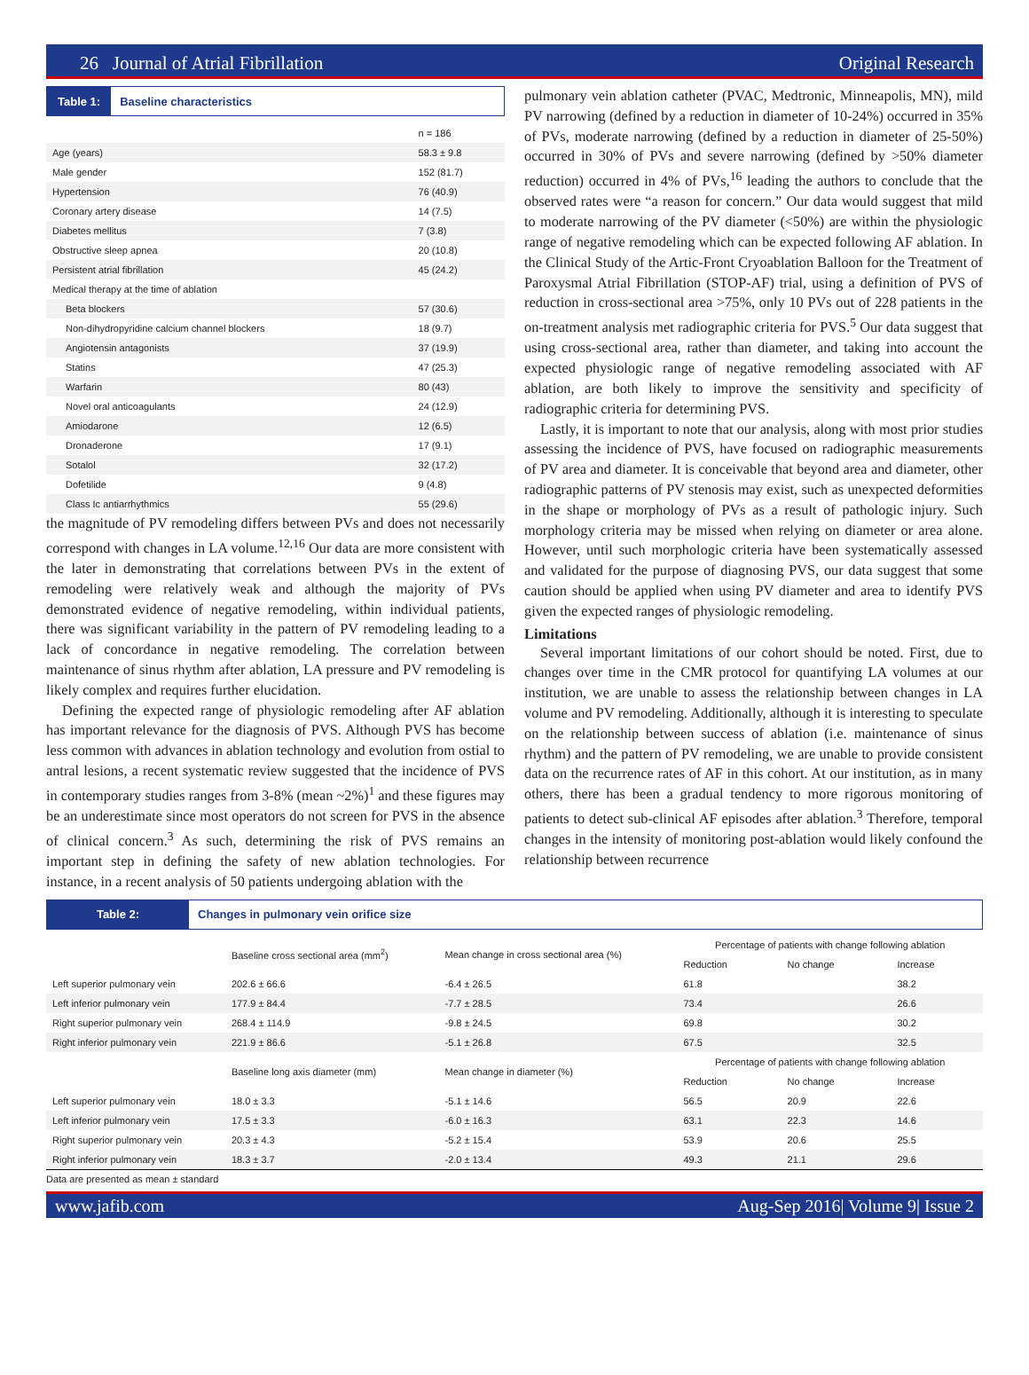26 Journal of Atrial Fibrillation Original Research
Table 1: Baseline characteristics
| | n = 186 |
| --- | --- |
| Age (years) | 58.3 ± 9.8 |
| Male gender | 152 (81.7) |
| Hypertension | 76 (40.9) |
| Coronary artery disease | 14 (7.5) |
| Diabetes mellitus | 7 (3.8) |
| Obstructive sleep apnea | 20 (10.8) |
| Persistent atrial fibrillation | 45 (24.2) |
| Medical therapy at the time of ablation | |
| Beta blockers | 57 (30.6) |
| Non-dihydropyridine calcium channel blockers | 18 (9.7) |
| Angiotensin antagonists | 37 (19.9) |
| Statins | 47 (25.3) |
| Warfarin | 80 (43) |
| Novel oral anticoagulants | 24 (12.9) |
| Amiodarone | 12 (6.5) |
| Dronaderone | 17 (9.1) |
| Sotalol | 32 (17.2) |
| Dofetilide | 9 (4.8) |
| Class Ic antiarrhythmics | 55 (29.6) |
the magnitude of PV remodeling differs between PVs and does not necessarily correspond with changes in LA volume.<sup>12,16</sup> Our data are more consistent with the later in demonstrating that correlations between PVs in the extent of remodeling were relatively weak and although the majority of PVs demonstrated evidence of negative remodeling, within individual patients, there was significant variability in the pattern of PV remodeling leading to a lack of concordance in negative remodeling. The correlation between maintenance of sinus rhythm after ablation, LA pressure and PV remodeling is likely complex and requires further elucidation.
Defining the expected range of physiologic remodeling after AF ablation has important relevance for the diagnosis of PVS. Although PVS has become less common with advances in ablation technology and evolution from ostial to antral lesions, a recent systematic review suggested that the incidence of PVS in contemporary studies ranges from 3-8% (mean ~2%)<sup>1</sup> and these figures may be an underestimate since most operators do not screen for PVS in the absence of clinical concern.<sup>3</sup> As such, determining the risk of PVS remains an important step in defining the safety of new ablation technologies. For instance, in a recent analysis of 50 patients undergoing ablation with the
pulmonary vein ablation catheter (PVAC, Medtronic, Minneapolis, MN), mild PV narrowing (defined by a reduction in diameter of 10-24%) occurred in 35% of PVs, moderate narrowing (defined by a reduction in diameter of 25-50%) occurred in 30% of PVs and severe narrowing (defined by >50% diameter reduction) occurred in 4% of PVs,<sup>16</sup> leading the authors to conclude that the observed rates were “a reason for concern.” Our data would suggest that mild to moderate narrowing of the PV diameter (<50%) are within the physiologic range of negative remodeling which can be expected following AF ablation. In the Clinical Study of the Artic-Front Cryoablation Balloon for the Treatment of Paroxysmal Atrial Fibrillation (STOP-AF) trial, using a definition of PVS of reduction in cross-sectional area >75%, only 10 PVs out of 228 patients in the on-treatment analysis met radiographic criteria for PVS.<sup>5</sup> Our data suggest that using cross-sectional area, rather than diameter, and taking into account the expected physiologic range of negative remodeling associated with AF ablation, are both likely to improve the sensitivity and specificity of radiographic criteria for determining PVS.
Lastly, it is important to note that our analysis, along with most prior studies assessing the incidence of PVS, have focused on radiographic measurements of PV area and diameter. It is conceivable that beyond area and diameter, other radiographic patterns of PV stenosis may exist, such as unexpected deformities in the shape or morphology of PVs as a result of pathologic injury. Such morphology criteria may be missed when relying on diameter or area alone. However, until such morphologic criteria have been systematically assessed and validated for the purpose of diagnosing PVS, our data suggest that some caution should be applied when using PV diameter and area to identify PVS given the expected ranges of physiologic remodeling.
Limitations
Several important limitations of our cohort should be noted. First, due to changes over time in the CMR protocol for quantifying LA volumes at our institution, we are unable to assess the relationship between changes in LA volume and PV remodeling. Additionally, although it is interesting to speculate on the relationship between success of ablation (i.e. maintenance of sinus rhythm) and the pattern of PV remodeling, we are unable to provide consistent data on the recurrence rates of AF in this cohort. At our institution, as in many others, there has been a gradual tendency to more rigorous monitoring of patients to detect sub-clinical AF episodes after ablation.<sup>3</sup> Therefore, temporal changes in the intensity of monitoring post-ablation would likely confound the relationship between recurrence
Table 2: Changes in pulmonary vein orifice size
| | Baseline cross sectional area (mm<sup>2</sup>) | Mean change in cross sectional area (%) | Percentage of patients with change following ablation | | |
| --- | --- | --- | --- | --- | --- |
| | | | Reduction | No change | Increase |
| Left superior pulmonary vein | 202.6 ± 66.6 | -6.4 ± 26.5 | 61.8 | | 38.2 |
| Left inferior pulmonary vein | 177.9 ± 84.4 | -7.7 ± 28.5 | 73.4 | | 26.6 |
| Right superior pulmonary vein | 268.4 ± 114.9 | -9.8 ± 24.5 | 69.8 | | 30.2 |
| Right inferior pulmonary vein | 221.9 ± 86.6 | -5.1 ± 26.8 | 67.5 | | 32.5 |
| | Baseline long axis diameter (mm) | Mean change in diameter (%) | Percentage of patients with change following ablation | | |
| | | | Reduction | No change | Increase |
| Left superior pulmonary vein | 18.0 ± 3.3 | -5.1 ± 14.6 | 56.5 | 20.9 | 22.6 |
| Left inferior pulmonary vein | 17.5 ± 3.3 | -6.0 ± 16.3 | 63.1 | 22.3 | 14.6 |
| Right superior pulmonary vein | 20.3 ± 4.3 | -5.2 ± 15.4 | 53.9 | 20.6 | 25.5 |
| Right inferior pulmonary vein | 18.3 ± 3.7 | -2.0 ± 13.4 | 49.3 | 21.1 | 29.6 |
Data are presented as mean ± standard
www.jafib.com Aug-Sep 2016| Volume 9| Issue 2